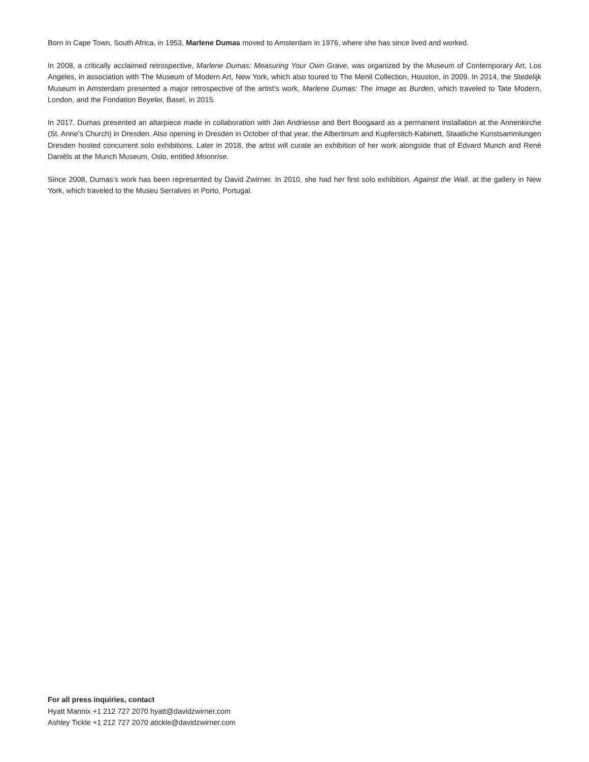Born in Cape Town, South Africa, in 1953, Marlene Dumas moved to Amsterdam in 1976, where she has since lived and worked.
In 2008, a critically acclaimed retrospective, Marlene Dumas: Measuring Your Own Grave, was organized by the Museum of Contemporary Art, Los Angeles, in association with The Museum of Modern Art, New York, which also toured to The Menil Collection, Houston, in 2009. In 2014, the Stedelijk Museum in Amsterdam presented a major retrospective of the artist’s work, Marlene Dumas: The Image as Burden, which traveled to Tate Modern, London, and the Fondation Beyeler, Basel, in 2015.
In 2017, Dumas presented an altarpiece made in collaboration with Jan Andriesse and Bert Boogaard as a permanent installation at the Annenkirche (St. Anne’s Church) in Dresden. Also opening in Dresden in October of that year, the Albertinum and Kupferstich-Kabinett, Staatliche Kunstsammlungen Dresden hosted concurrent solo exhibitions. Later in 2018, the artist will curate an exhibition of her work alongside that of Edvard Munch and René Daniëls at the Munch Museum, Oslo, entitled Moonrise.
Since 2008, Dumas’s work has been represented by David Zwirner. In 2010, she had her first solo exhibition, Against the Wall, at the gallery in New York, which traveled to the Museu Serralves in Porto, Portugal.
For all press inquiries, contact
Hyatt Mannix +1 212 727 2070 hyatt@davidzwirner.com
Ashley Tickle +1 212 727 2070 atickle@davidzwirner.com